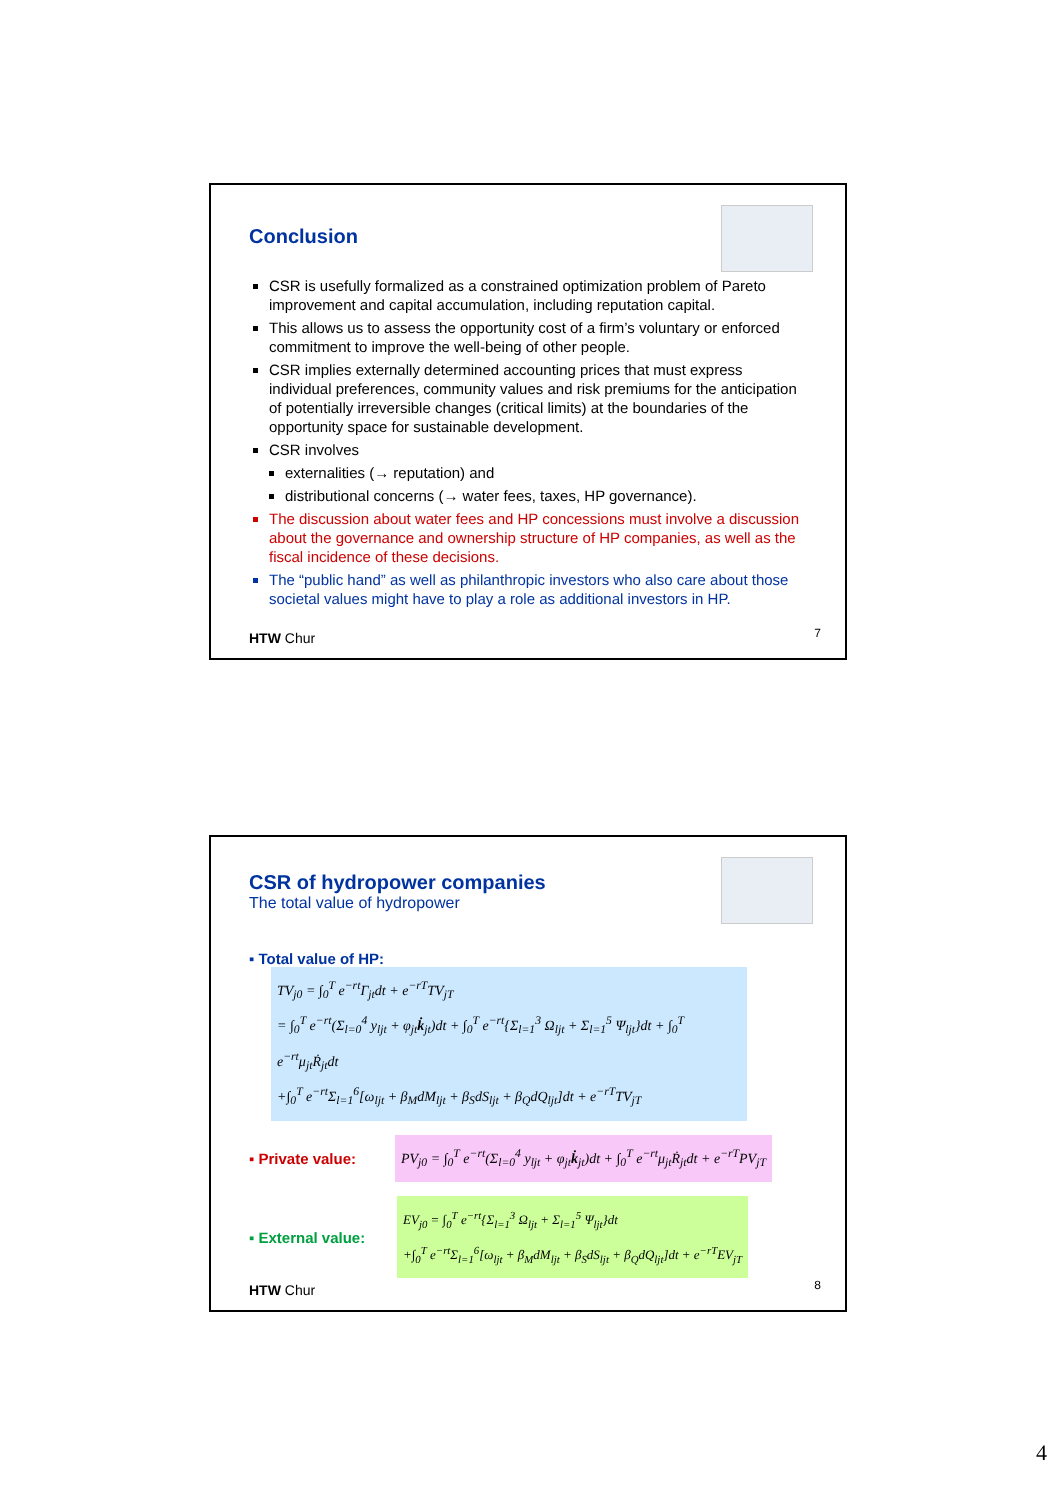Conclusion
CSR is usefully formalized as a constrained optimization problem of Pareto improvement and capital accumulation, including reputation capital.
This allows us to assess the opportunity cost of a firm’s voluntary or enforced commitment to improve the well-being of other people.
CSR implies externally determined accounting prices that must express individual preferences, community values and risk premiums for the anticipation of potentially irreversible changes (critical limits) at the boundaries of the opportunity space for sustainable development.
CSR involves
externalities (→ reputation) and
distributional concerns (→ water fees, taxes, HP governance).
The discussion about water fees and HP concessions must involve a discussion about the governance and ownership structure of HP companies, as well as the fiscal incidence of these decisions.
The “public hand” as well as philanthropic investors who also care about those societal values might have to play a role as additional investors in HP.
HTW Chur 7
CSR of hydropower companies
The total value of hydropower
▪ Total value of HP:
TV<sub>j0</sub> = ∫<sub>0</sub><sup>T</sup> e<sup>−rt</sup>Γ<sub>jt</sub>dt + e<sup>−rT</sup>TV<sub>jT</sub>
= ∫<sub>0</sub><sup>T</sup> e<sup>−rt</sup>(Σ<sub>l=0</sub><sup>4</sup> y<sub>ljt</sub> + φ<sub>jt</sub>k̇<sub>jt</sub>)dt + ∫<sub>0</sub><sup>T</sup> e<sup>−rt</sup>{Σ<sub>l=1</sub><sup>3</sup> Ω<sub>ljt</sub> + Σ<sub>l=1</sub><sup>5</sup> Ψ<sub>ljt</sub>}dt + ∫<sub>0</sub><sup>T</sup> e<sup>−rt</sup>μ<sub>jt</sub>Ṙ<sub>jt</sub>dt
+∫<sub>0</sub><sup>T</sup> e<sup>−rt</sup>Σ<sub>l=1</sub><sup>6</sup>[ω<sub>ljt</sub> + β<sub>M</sub>dM<sub>ljt</sub> + β<sub>S</sub>dS<sub>ljt</sub> + β<sub>Q</sub>dQ<sub>ljt</sub>]dt + e<sup>−rT</sup>TV<sub>jT</sub>
▪ Private value: PV<sub>j0</sub> = ∫<sub>0</sub><sup>T</sup> e<sup>−rt</sup>(Σ<sub>l=0</sub><sup>4</sup> y<sub>ljt</sub> + φ<sub>jt</sub>k̇<sub>jt</sub>)dt + ∫<sub>0</sub><sup>T</sup> e<sup>−rt</sup>μ<sub>jt</sub>Ṙ<sub>jt</sub>dt + e<sup>−rT</sup>PV<sub>jT</sub>
▪ External value: EV<sub>j0</sub> = ∫<sub>0</sub><sup>T</sup> e<sup>−rt</sup>{Σ<sub>l=1</sub><sup>3</sup> Ω<sub>ljt</sub> + Σ<sub>l=1</sub><sup>5</sup> Ψ<sub>ljt</sub>}dt
+∫<sub>0</sub><sup>T</sup> e<sup>−rt</sup>Σ<sub>l=1</sub><sup>6</sup>[ω<sub>ljt</sub> + β<sub>M</sub>dM<sub>ljt</sub> + β<sub>S</sub>dS<sub>ljt</sub> + β<sub>Q</sub>dQ<sub>ljt</sub>]dt + e<sup>−rT</sup>EV<sub>jT</sub>
HTW Chur 8
4